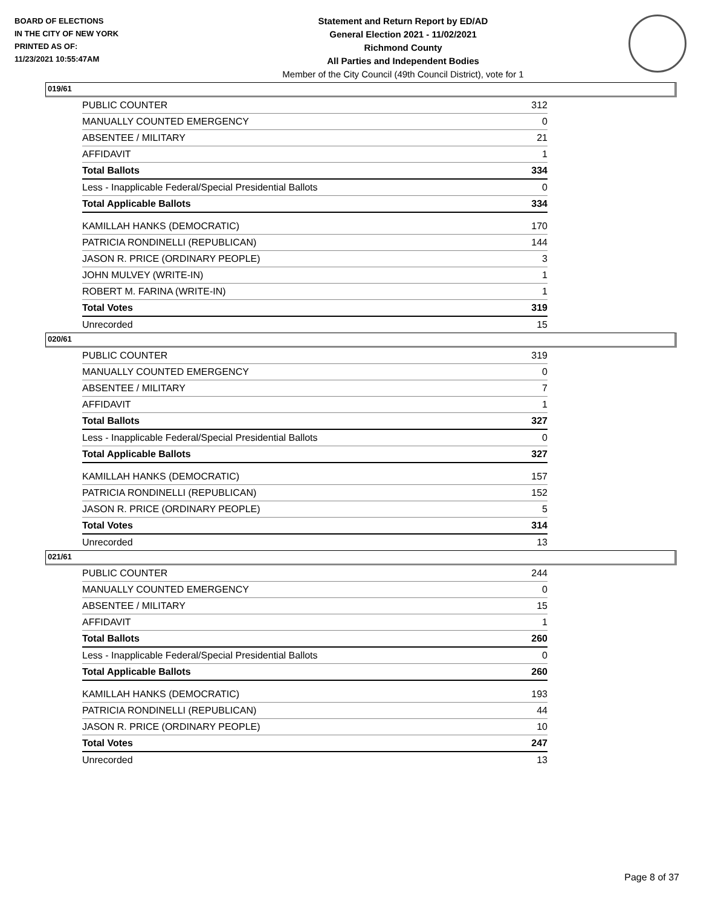BOARD OF ELECTIONS
IN THE CITY OF NEW YORK
PRINTED AS OF:
11/23/2021 10:55:47AM
Statement and Return Report by ED/AD
General Election 2021 - 11/02/2021
Richmond County
All Parties and Independent Bodies
Member of the City Council (49th Council District), vote for 1
019/61
| PUBLIC COUNTER | 312 |
| MANUALLY COUNTED EMERGENCY | 0 |
| ABSENTEE / MILITARY | 21 |
| AFFIDAVIT | 1 |
| Total Ballots | 334 |
| Less - Inapplicable Federal/Special Presidential Ballots | 0 |
| Total Applicable Ballots | 334 |
| KAMILLAH HANKS (DEMOCRATIC) | 170 |
| PATRICIA RONDINELLI (REPUBLICAN) | 144 |
| JASON R. PRICE (ORDINARY PEOPLE) | 3 |
| JOHN MULVEY (WRITE-IN) | 1 |
| ROBERT M. FARINA (WRITE-IN) | 1 |
| Total Votes | 319 |
| Unrecorded | 15 |
020/61
| PUBLIC COUNTER | 319 |
| MANUALLY COUNTED EMERGENCY | 0 |
| ABSENTEE / MILITARY | 7 |
| AFFIDAVIT | 1 |
| Total Ballots | 327 |
| Less - Inapplicable Federal/Special Presidential Ballots | 0 |
| Total Applicable Ballots | 327 |
| KAMILLAH HANKS (DEMOCRATIC) | 157 |
| PATRICIA RONDINELLI (REPUBLICAN) | 152 |
| JASON R. PRICE (ORDINARY PEOPLE) | 5 |
| Total Votes | 314 |
| Unrecorded | 13 |
021/61
| PUBLIC COUNTER | 244 |
| MANUALLY COUNTED EMERGENCY | 0 |
| ABSENTEE / MILITARY | 15 |
| AFFIDAVIT | 1 |
| Total Ballots | 260 |
| Less - Inapplicable Federal/Special Presidential Ballots | 0 |
| Total Applicable Ballots | 260 |
| KAMILLAH HANKS (DEMOCRATIC) | 193 |
| PATRICIA RONDINELLI (REPUBLICAN) | 44 |
| JASON R. PRICE (ORDINARY PEOPLE) | 10 |
| Total Votes | 247 |
| Unrecorded | 13 |
Page 8 of 37